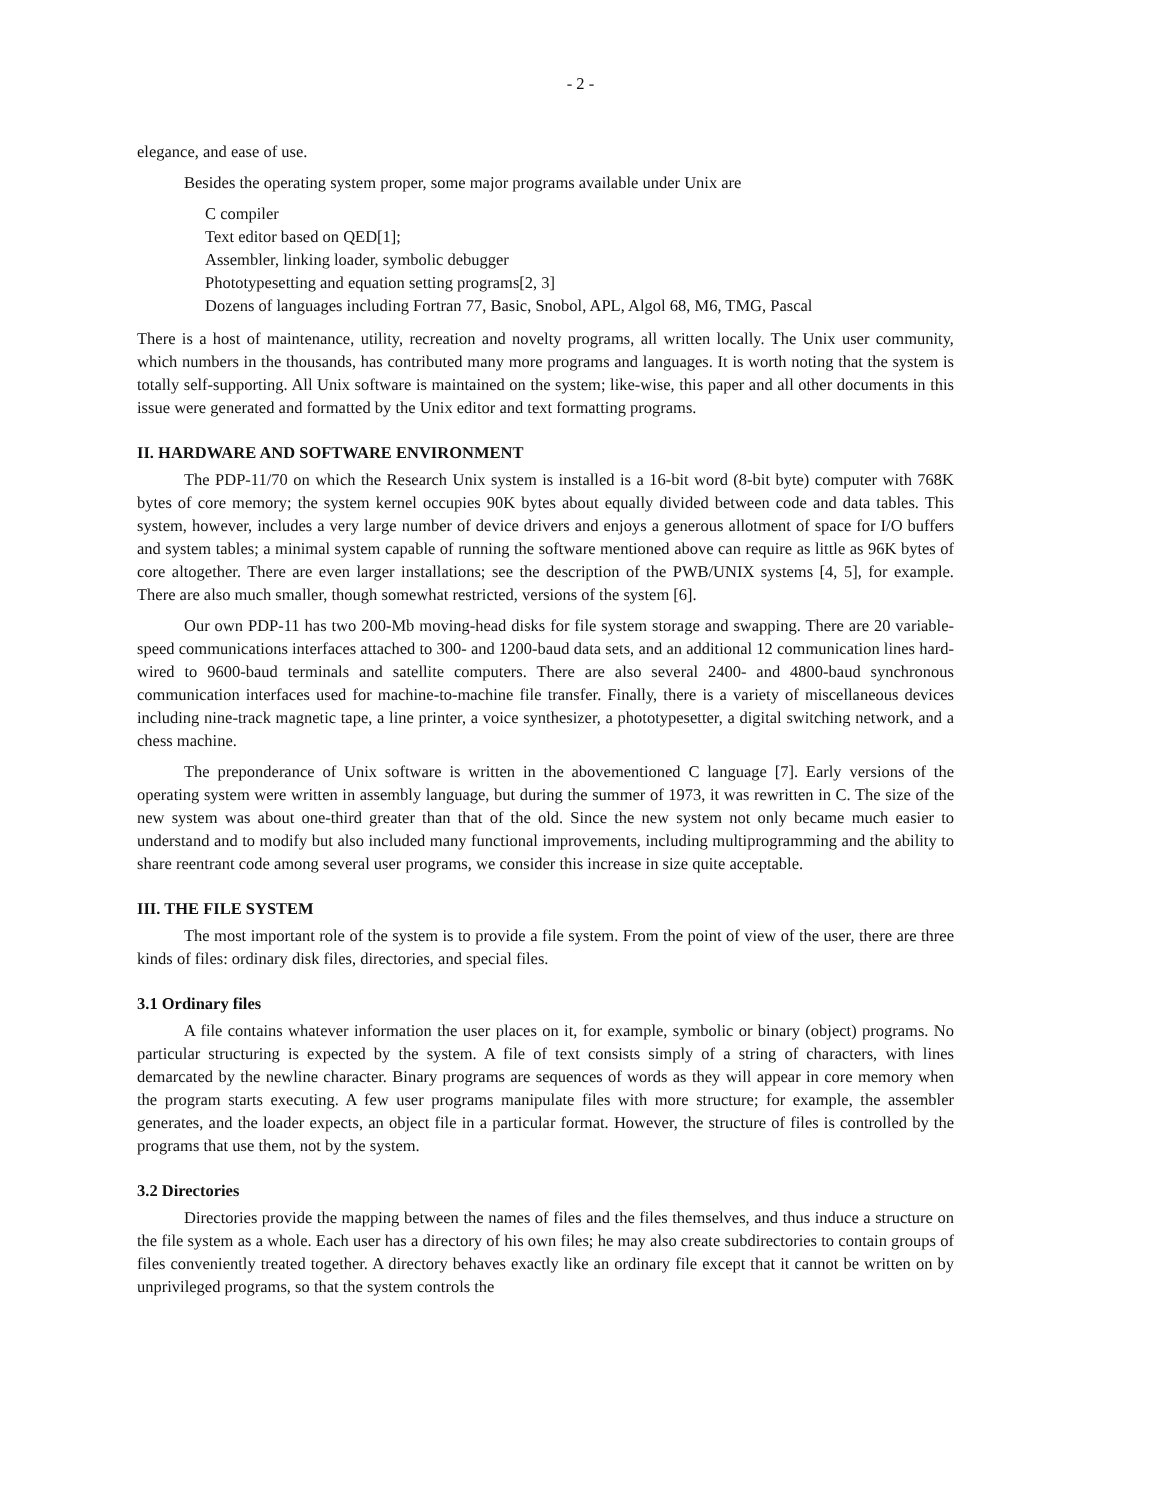- 2 -
elegance, and ease of use.
Besides the operating system proper, some major programs available under Unix are
C compiler
Text editor based on QED[1];
Assembler, linking loader, symbolic debugger
Phototypesetting and equation setting programs[2, 3]
Dozens of languages including Fortran 77, Basic, Snobol, APL, Algol 68, M6, TMG, Pascal
There is a host of maintenance, utility, recreation and novelty programs, all written locally. The Unix user community, which numbers in the thousands, has contributed many more programs and languages. It is worth noting that the system is totally self-supporting. All Unix software is maintained on the system; like-wise, this paper and all other documents in this issue were generated and formatted by the Unix editor and text formatting programs.
II. HARDWARE AND SOFTWARE ENVIRONMENT
The PDP-11/70 on which the Research Unix system is installed is a 16-bit word (8-bit byte) computer with 768K bytes of core memory; the system kernel occupies 90K bytes about equally divided between code and data tables. This system, however, includes a very large number of device drivers and enjoys a generous allotment of space for I/O buffers and system tables; a minimal system capable of running the software mentioned above can require as little as 96K bytes of core altogether. There are even larger installations; see the description of the PWB/UNIX systems [4, 5], for example. There are also much smaller, though somewhat restricted, versions of the system [6].
Our own PDP-11 has two 200-Mb moving-head disks for file system storage and swapping. There are 20 variable-speed communications interfaces attached to 300- and 1200-baud data sets, and an additional 12 communication lines hard-wired to 9600-baud terminals and satellite computers. There are also several 2400- and 4800-baud synchronous communication interfaces used for machine-to-machine file transfer. Finally, there is a variety of miscellaneous devices including nine-track magnetic tape, a line printer, a voice synthesizer, a phototypesetter, a digital switching network, and a chess machine.
The preponderance of Unix software is written in the abovementioned C language [7]. Early versions of the operating system were written in assembly language, but during the summer of 1973, it was rewritten in C. The size of the new system was about one-third greater than that of the old. Since the new system not only became much easier to understand and to modify but also included many functional improvements, including multiprogramming and the ability to share reentrant code among several user programs, we consider this increase in size quite acceptable.
III. THE FILE SYSTEM
The most important role of the system is to provide a file system. From the point of view of the user, there are three kinds of files: ordinary disk files, directories, and special files.
3.1 Ordinary files
A file contains whatever information the user places on it, for example, symbolic or binary (object) programs. No particular structuring is expected by the system. A file of text consists simply of a string of characters, with lines demarcated by the newline character. Binary programs are sequences of words as they will appear in core memory when the program starts executing. A few user programs manipulate files with more structure; for example, the assembler generates, and the loader expects, an object file in a particular format. However, the structure of files is controlled by the programs that use them, not by the system.
3.2 Directories
Directories provide the mapping between the names of files and the files themselves, and thus induce a structure on the file system as a whole. Each user has a directory of his own files; he may also create subdirectories to contain groups of files conveniently treated together. A directory behaves exactly like an ordinary file except that it cannot be written on by unprivileged programs, so that the system controls the